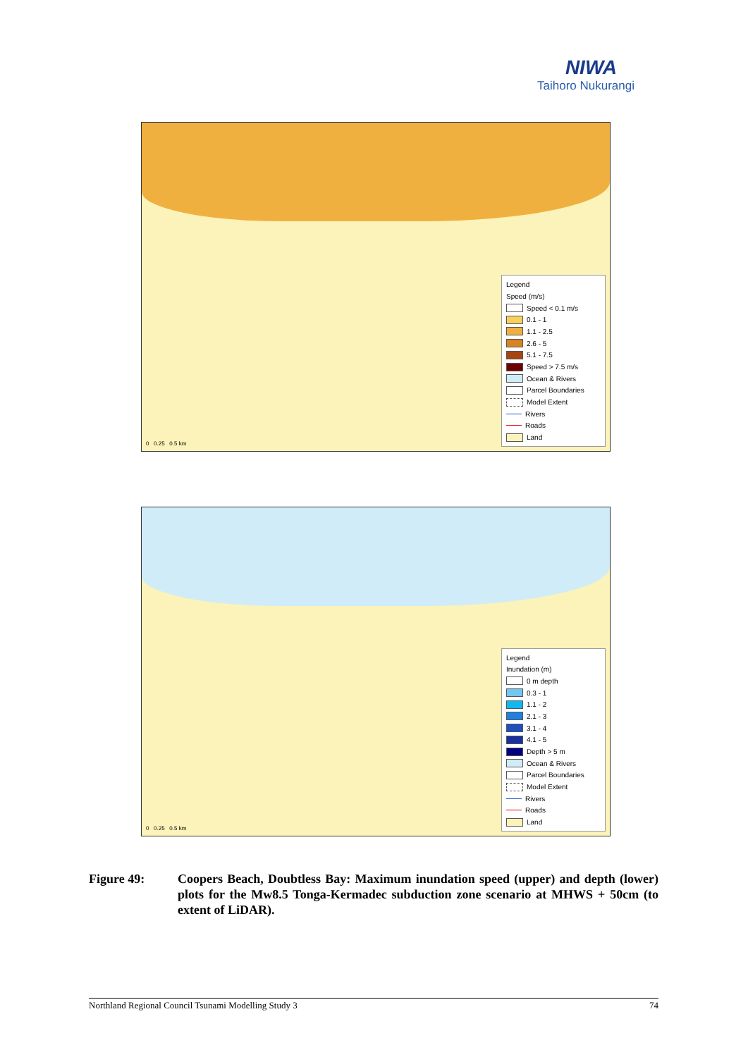NIWA
Taihoro Nukurangi
0 0.25 0.5 km
Legend
Speed (m/s)
Speed < 0.1 m/s
0.1 - 1
1.1 - 2.5
2.6 - 5
5.1 - 7.5
Speed > 7.5 m/s
Ocean & Rivers
Parcel Boundaries
Model Extent
Rivers
Roads
Land
0 0.25 0.5 km
Legend
Inundation (m)
0 m depth
0.3 - 1
1.1 - 2
2.1 - 3
3.1 - 4
4.1 - 5
Depth > 5 m
Ocean & Rivers
Parcel Boundaries
Model Extent
Rivers
Roads
Land
Figure 49: Coopers Beach, Doubtless Bay: Maximum inundation speed (upper) and depth (lower) plots for the Mw8.5 Tonga-Kermadec subduction zone scenario at MHWS + 50cm (to extent of LiDAR).
Northland Regional Council Tsunami Modelling Study 3 74